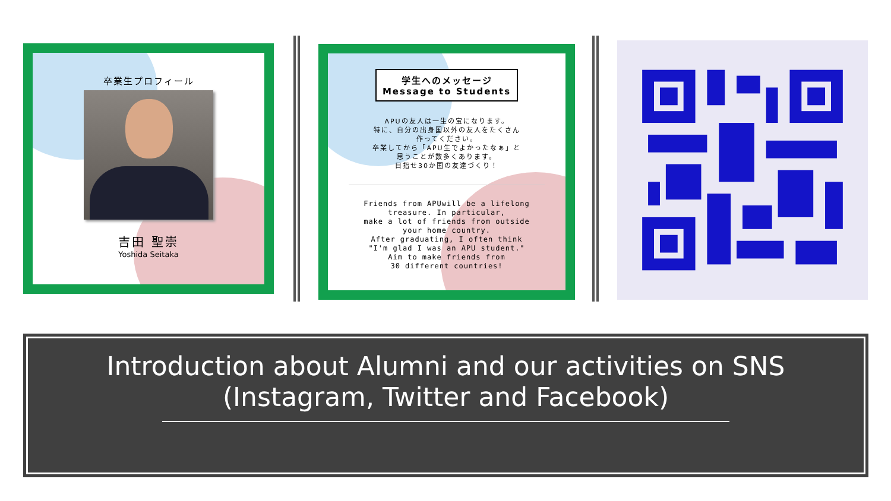卒業生プロフィール
吉田 聖崇
Yoshida Seitaka
学生へのメッセージ
Message to Students
APUの友人は一生の宝になります。
特に、自分の出身国以外の友人をたくさん
作ってください。
卒業してから「APU生でよかったなぁ」と
思うことが数多くあります。
目指せ30か国の友達づくり！
Friends from APUwill be a lifelong
treasure. In particular,
make a lot of friends from outside
your home country.
After graduating, I often think
"I'm glad I was an APU student."
Aim to make friends from
30 different countries!
Introduction about Alumni and our activities on SNS
(Instagram, Twitter and Facebook)